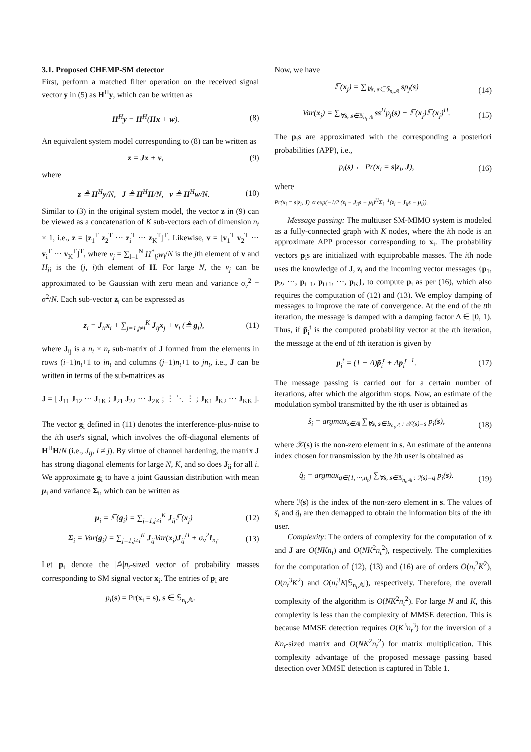3.1. Proposed CHEMP-SM detector
First, perform a matched filter operation on the received signal vector y in (5) as H<sup>H</sup>y, which can be written as
H<sup>H</sup>y = H<sup>H</sup>(Hx + w). (8)
An equivalent system model corresponding to (8) can be written as
z = Jx + v, (9)
where
z ≜ H<sup>H</sup>y/N, J ≜ H<sup>H</sup>H/N, v ≜ H<sup>H</sup>w/N. (10)
Similar to (3) in the original system model, the vector z in (9) can be viewed as a concatenation of K sub-vectors each of dimension n<sub>t</sub> × 1, i.e., z = [z<sub>1</sub><sup>T</sup> z<sub>2</sub><sup>T</sup> ⋯ z<sub>i</sub><sup>T</sup> ⋯ z<sub>K</sub><sup>T</sup>]<sup>T</sup>. Likewise, v = [v<sub>1</sub><sup>T</sup> v<sub>2</sub><sup>T</sup> ⋯ v<sub>i</sub><sup>T</sup> ⋯ v<sub>K</sub><sup>T</sup>]<sup>T</sup>, where v<sub>j</sub> = ∑<sub>l=1</sub><sup>N</sup> H<sup>*</sup><sub>lj</sub>w<sub>l</sub>/N is the jth element of v and H<sub>ji</sub> is the (j, i)th element of H. For large N, the v<sub>j</sub> can be approximated to be Gaussian with zero mean and variance σ<sub>v</sub><sup>2</sup> = σ<sup>2</sup>/N. Each sub-vector z<sub>i</sub> can be expressed as
z<sub>i</sub> = J<sub>ii</sub>x<sub>i</sub> + ∑<sub>j=1,j≠i</sub><sup>K</sup> J<sub>ij</sub>x<sub>j</sub> + v<sub>i</sub> (≜ g<sub>i</sub>), (11)
where J<sub>ij</sub> is a n<sub>t</sub> × n<sub>t</sub> sub-matrix of J formed from the elements in rows (i−1)n<sub>t</sub>+1 to in<sub>t</sub> and columns (j−1)n<sub>t</sub>+1 to jn<sub>t</sub>, i.e., J can be written in terms of the sub-matrices as
J = [ J<sub>11</sub> J<sub>12</sub> ⋯ J<sub>1K</sub> ; J<sub>21</sub> J<sub>22</sub> ⋯ J<sub>2K</sub> ; ⋮ ⋱ ⋮ ; J<sub>K1</sub> J<sub>K2</sub> ⋯ J<sub>KK</sub> ].
The vector g<sub>i</sub> defined in (11) denotes the interference-plus-noise to the ith user's signal, which involves the off-diagonal elements of H<sup>H</sup>H/N (i.e., J<sub>ij</sub>, i ≠ j). By virtue of channel hardening, the matrix J has strong diagonal elements for large N, K, and so does J<sub>ii</sub> for all i. We approximate g<sub>i</sub> to have a joint Gaussian distribution with mean μ<sub>i</sub> and variance Σ<sub>i</sub>, which can be written as
μ<sub>i</sub> = 𝔼(g<sub>i</sub>) = ∑<sub>j=1,j≠i</sub><sup>K</sup> J<sub>ij</sub>𝔼(x<sub>j</sub>) (12)
Σ<sub>i</sub> = Var(g<sub>i</sub>) = ∑<sub>j=1,j≠i</sub><sup>K</sup> J<sub>ij</sub>Var(x<sub>j</sub>)J<sub>ij</sub><sup>H</sup> + σ<sub>v</sub><sup>2</sup>I<sub>n<sub>t</sub></sub>. (13)
Let p<sub>i</sub> denote the |𝔸|n<sub>t</sub>-sized vector of probability masses corresponding to SM signal vector x<sub>i</sub>. The entries of p<sub>i</sub> are
p<sub>i</sub>(s) = Pr(x<sub>i</sub> = s), s ∈ 𝕊<sub>n<sub>t</sub>,𝔸</sub>.
Now, we have
𝔼(x<sub>j</sub>) = ∑<sub>∀s, s∈𝕊<sub>n<sub>t</sub>,𝔸</sub></sub> sp<sub>j</sub>(s) (14)
Var(x<sub>j</sub>) = ∑<sub>∀s, s∈𝕊<sub>n<sub>t</sub>,𝔸</sub></sub> ss<sup>H</sup>p<sub>j</sub>(s) − 𝔼(x<sub>j</sub>)𝔼(x<sub>j</sub>)<sup>H</sup>. (15)
The p<sub>i</sub>s are approximated with the corresponding a posteriori probabilities (APP), i.e.,
p<sub>i</sub>(s) ← Pr(x<sub>i</sub> = s|z<sub>i</sub>, J), (16)
where
Pr(x<sub>i</sub> = s|z<sub>i</sub>, J) ∝ exp(−1/2 (z<sub>i</sub> − J<sub>ii</sub>s − μ<sub>i</sub>)<sup>H</sup>Σ<sub>i</sub><sup>−1</sup>(z<sub>i</sub> − J<sub>ii</sub>s − μ<sub>i</sub>)).
Message passing: The multiuser SM-MIMO system is modeled as a fully-connected graph with K nodes, where the ith node is an approximate APP processor corresponding to x<sub>i</sub>. The probability vectors p<sub>i</sub>s are initialized with equiprobable masses. The ith node uses the knowledge of J, z<sub>i</sub> and the incoming vector messages {p<sub>1</sub>, p<sub>2</sub>, ⋯, p<sub>i−1</sub>, p<sub>i+1</sub>, ⋯, p<sub>K</sub>}, to compute p<sub>i</sub> as per (16), which also requires the computation of (12) and (13). We employ damping of messages to improve the rate of convergence. At the end of the tth iteration, the message is damped with a damping factor Δ ∈ [0, 1). Thus, if p̃<sub>i</sub><sup>t</sup> is the computed probability vector at the tth iteration, the message at the end of tth iteration is given by
p<sub>i</sub><sup>t</sup> = (1 − Δ)p̃<sub>i</sub><sup>t</sup> + Δp<sub>i</sub><sup>t−1</sup>. (17)
The message passing is carried out for a certain number of iterations, after which the algorithm stops. Now, an estimate of the modulation symbol transmitted by the ith user is obtained as
ŝ<sub>i</sub> = argmax<sub>s∈𝔸</sub> ∑<sub>∀s, s∈𝕊<sub>n<sub>t</sub>,𝔸</sub> : 𝒳(s)=s</sub> p<sub>i</sub>(s), (18)
where 𝒳(s) is the non-zero element in s. An estimate of the antenna index chosen for transmission by the ith user is obtained as
q̂<sub>i</sub> = argmax<sub>q∈{1,⋯,n<sub>t</sub>}</sub> ∑<sub>∀s, s∈𝕊<sub>n<sub>t</sub>,𝔸</sub> : ℐ(s)=q</sub> p<sub>i</sub>(s). (19)
where ℐ(s) is the index of the non-zero element in s. The values of ŝ<sub>i</sub> and q̂<sub>i</sub> are then demapped to obtain the information bits of the ith user.
Complexity: The orders of complexity for the computation of z and J are O(NKn<sub>t</sub>) and O(NK<sup>2</sup>n<sub>t</sub><sup>2</sup>), respectively. The complexities for the computation of (12), (13) and (16) are of orders O(n<sub>t</sub><sup>2</sup>K<sup>2</sup>), O(n<sub>t</sub><sup>3</sup>K<sup>2</sup>) and O(n<sub>t</sub><sup>3</sup>K|𝕊<sub>n<sub>t</sub>,𝔸</sub>|), respectively. Therefore, the overall complexity of the algorithm is O(NK<sup>2</sup>n<sub>t</sub><sup>2</sup>). For large N and K, this complexity is less than the complexity of MMSE detection. This is because MMSE detection requires O(K<sup>3</sup>n<sub>t</sub><sup>3</sup>) for the inversion of a Kn<sub>t</sub>-sized matrix and O(NK<sup>2</sup>n<sub>t</sub><sup>2</sup>) for matrix multiplication. This complexity advantage of the proposed message passing based detection over MMSE detection is captured in Table 1.